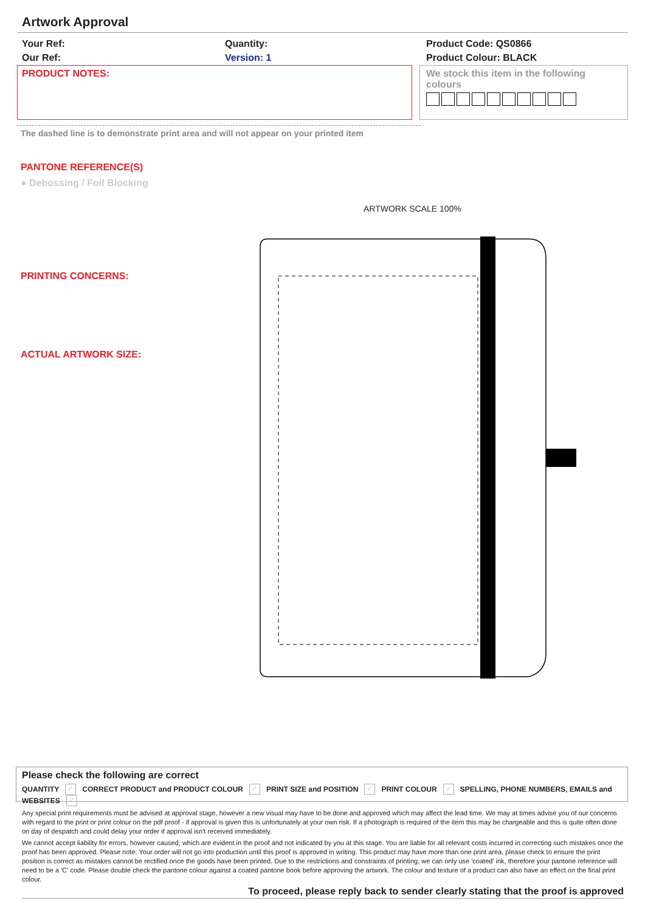Artwork Approval
Your Ref:
Our Ref:
Quantity:
Version: 1
Product Code: QS0866
Product Colour: BLACK
PRODUCT NOTES:
We stock this item in the following colours
The dashed line is to demonstrate print area and will not appear on your printed item
PANTONE REFERENCE(S)
● Debossing / Foil Blocking
ARTWORK SCALE 100%
PRINTING CONCERNS:
ACTUAL ARTWORK SIZE:
Please check the following are correct
QUANTITY ✓ CORRECT PRODUCT and PRODUCT COLOUR ✓ PRINT SIZE and POSITION ✓ PRINT COLOUR ✓ SPELLING, PHONE NUMBERS, EMAILS and WEBSITES ✓
Any special print requirements must be advised at approval stage, however a new visual may have to be done and approved which may affect the lead time. We may at times advise you of our concerns with regard to the print or print colour on the pdf proof - if approval is given this is unfortunately at your own risk. If a photograph is required of the item this may be chargeable and this is quite often done on day of despatch and could delay your order if approval isn't received immediately.
We cannot accept liability for errors, however caused, which are evident in the proof and not indicated by you at this stage. You are liable for all relevant costs incurred in correcting such mistakes once the proof has been approved. Please note: Your order will not go into production until this proof is approved in writing. This product may have more than one print area, please check to ensure the print position is correct as mistakes cannot be rectified once the goods have been printed. Due to the restrictions and constraints of printing, we can only use 'coated' ink, therefore your pantone reference will need to be a 'C' code. Please double check the pantone colour against a coated pantone book before approving the artwork. The colour and texture of a product can also have an effect on the final print colour.
To proceed, please reply back to sender clearly stating that the proof is approved